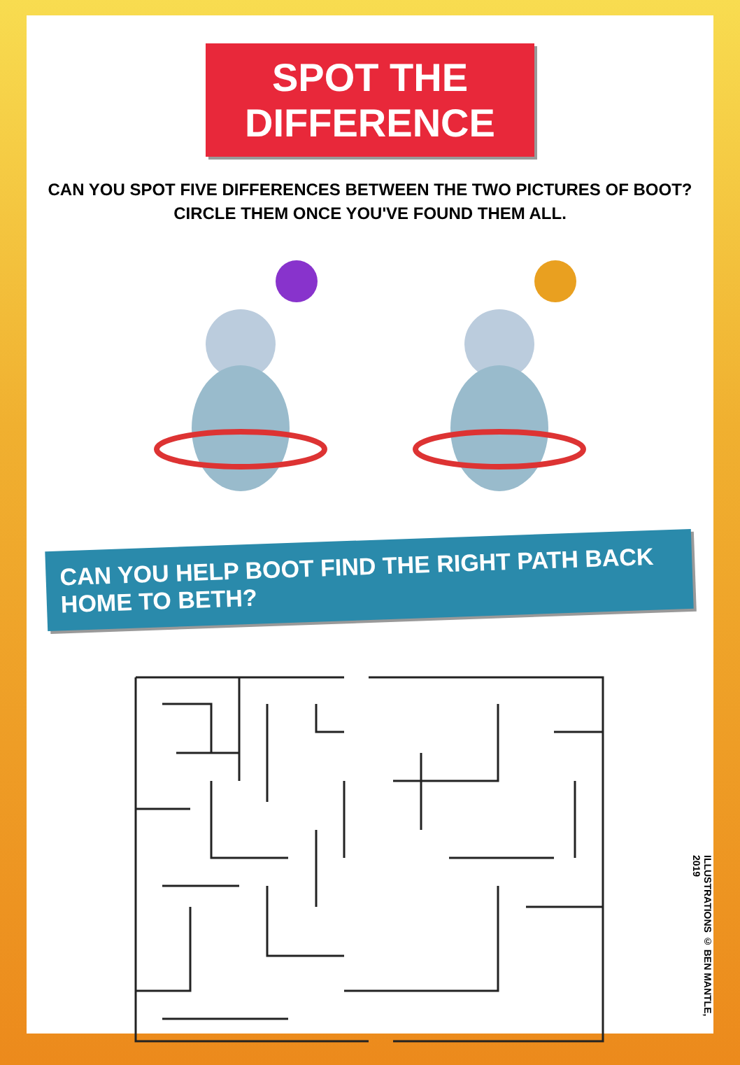SPOT THE DIFFERENCE
CAN YOU SPOT FIVE DIFFERENCES BETWEEN THE TWO PICTURES OF BOOT?
CIRCLE THEM ONCE YOU'VE FOUND THEM ALL.
CAN YOU HELP BOOT FIND THE RIGHT PATH BACK HOME TO BETH?
ILLUSTRATIONS © BEN MANTLE, 2019